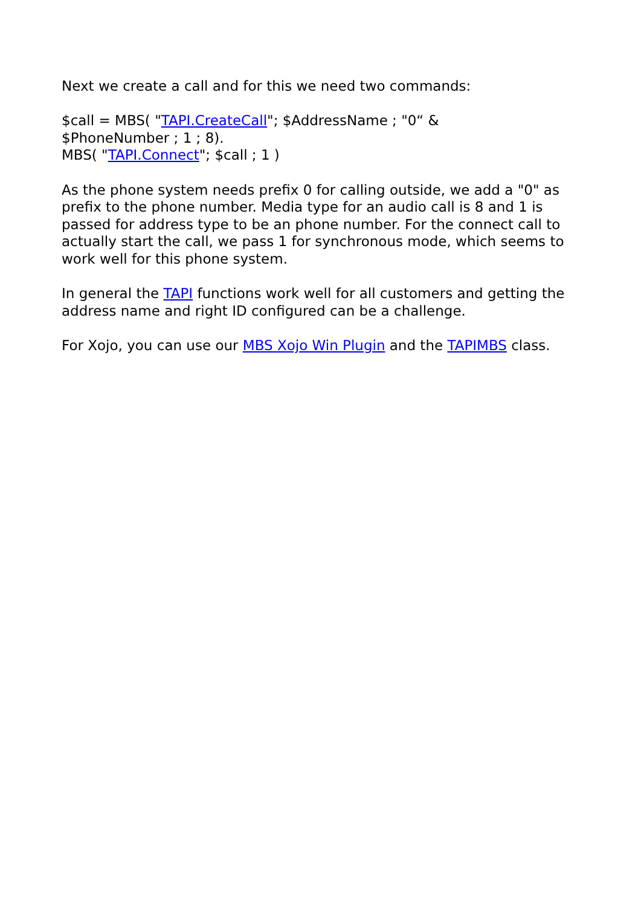Next we create a call and for this we need two commands:
$call = MBS( "TAPI.CreateCall"; $AddressName ; "0“ &
$PhoneNumber ; 1 ; 8).
MBS( "TAPI.Connect"; $call ; 1 )
As the phone system needs prefix 0 for calling outside, we add a "0" as prefix to the phone number. Media type for an audio call is 8 and 1 is passed for address type to be an phone number. For the connect call to actually start the call, we pass 1 for synchronous mode, which seems to work well for this phone system.
In general the TAPI functions work well for all customers and getting the address name and right ID configured can be a challenge.
For Xojo, you can use our MBS Xojo Win Plugin and the TAPIMBS class.